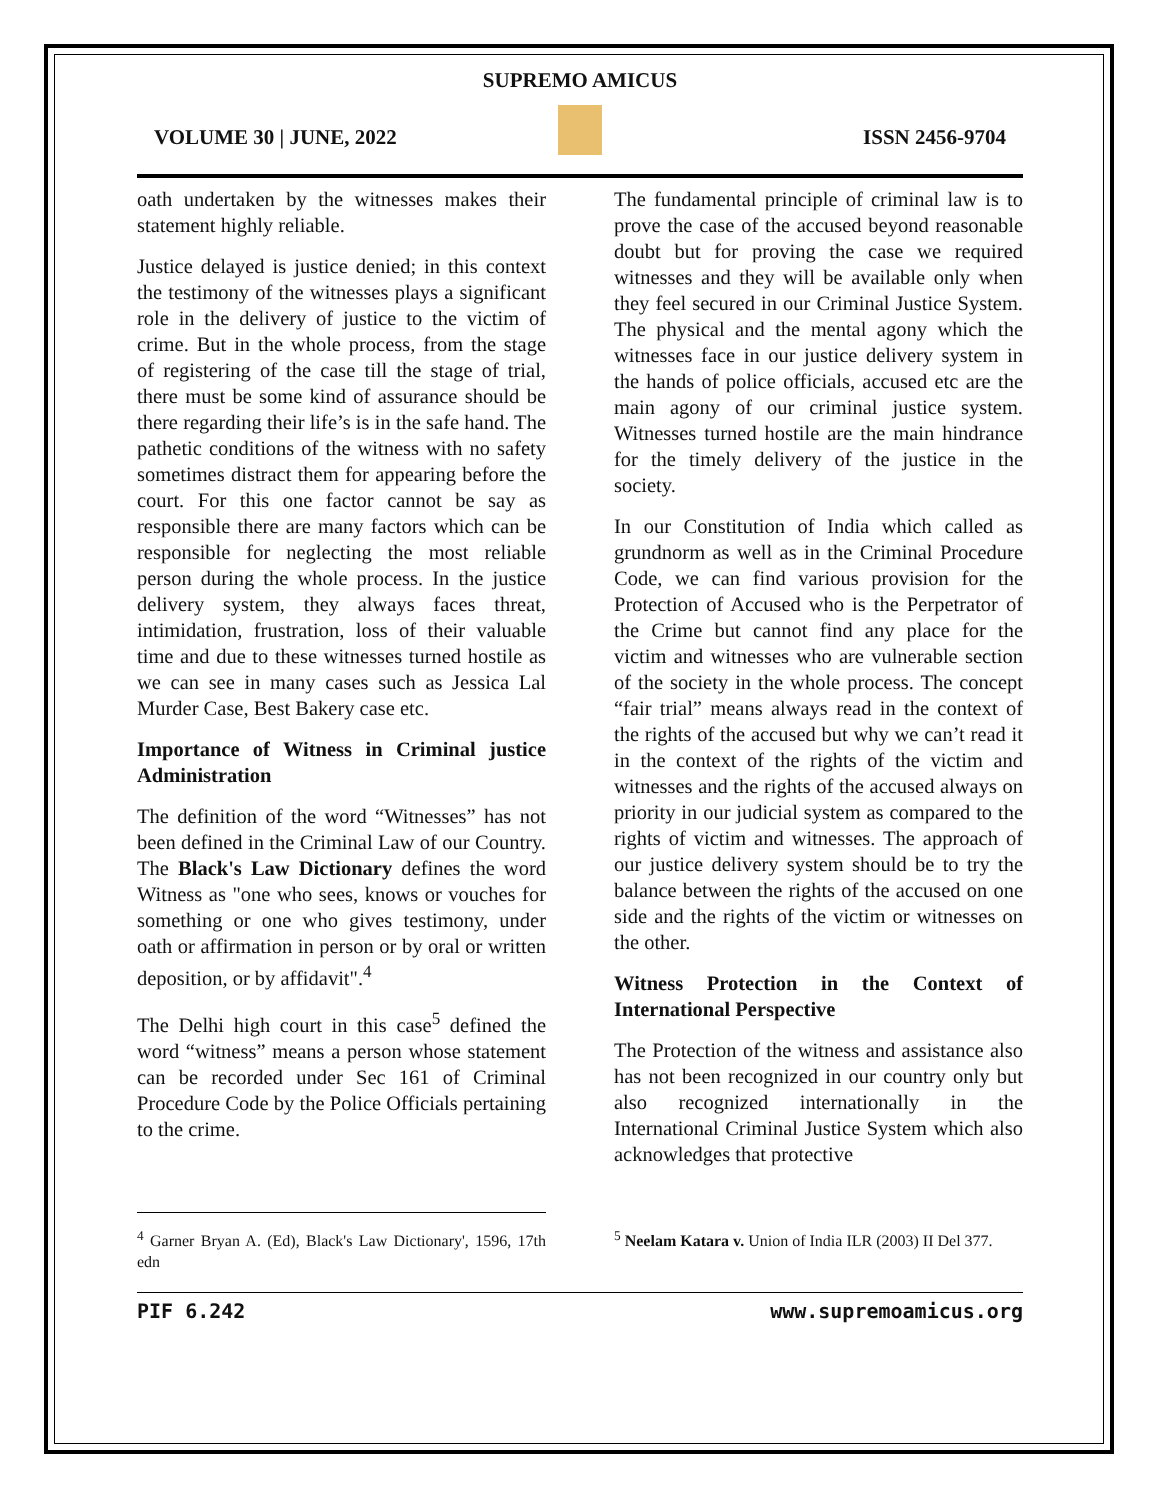SUPREMO AMICUS
VOLUME 30 | JUNE, 2022 ISSN 2456-9704
oath undertaken by the witnesses makes their statement highly reliable.
Justice delayed is justice denied; in this context the testimony of the witnesses plays a significant role in the delivery of justice to the victim of crime. But in the whole process, from the stage of registering of the case till the stage of trial, there must be some kind of assurance should be there regarding their life’s is in the safe hand. The pathetic conditions of the witness with no safety sometimes distract them for appearing before the court. For this one factor cannot be say as responsible there are many factors which can be responsible for neglecting the most reliable person during the whole process. In the justice delivery system, they always faces threat, intimidation, frustration, loss of their valuable time and due to these witnesses turned hostile as we can see in many cases such as Jessica Lal Murder Case, Best Bakery case etc.
Importance of Witness in Criminal justice Administration
The definition of the word “Witnesses” has not been defined in the Criminal Law of our Country. The Black's Law Dictionary defines the word Witness as "one who sees, knows or vouches for something or one who gives testimony, under oath or affirmation in person or by oral or written deposition, or by affidavit".<sup>4</sup>
The Delhi high court in this case<sup>5</sup> defined the word “witness” means a person whose statement can be recorded under Sec 161 of Criminal Procedure Code by the Police Officials pertaining to the crime.
The fundamental principle of criminal law is to prove the case of the accused beyond reasonable doubt but for proving the case we required witnesses and they will be available only when they feel secured in our Criminal Justice System. The physical and the mental agony which the witnesses face in our justice delivery system in the hands of police officials, accused etc are the main agony of our criminal justice system. Witnesses turned hostile are the main hindrance for the timely delivery of the justice in the society.
In our Constitution of India which called as grundnorm as well as in the Criminal Procedure Code, we can find various provision for the Protection of Accused who is the Perpetrator of the Crime but cannot find any place for the victim and witnesses who are vulnerable section of the society in the whole process. The concept “fair trial” means always read in the context of the rights of the accused but why we can’t read it in the context of the rights of the victim and witnesses and the rights of the accused always on priority in our judicial system as compared to the rights of victim and witnesses. The approach of our justice delivery system should be to try the balance between the rights of the accused on one side and the rights of the victim or witnesses on the other.
Witness Protection in the Context of International Perspective
The Protection of the witness and assistance also has not been recognized in our country only but also recognized internationally in the International Criminal Justice System which also acknowledges that protective
<sup>4</sup> Garner Bryan A. (Ed), Black's Law Dictionary', 1596, 17th edn
<sup>5</sup> Neelam Katara v. Union of India ILR (2003) II Del 377.
PIF 6.242 www.supremoamicus.org